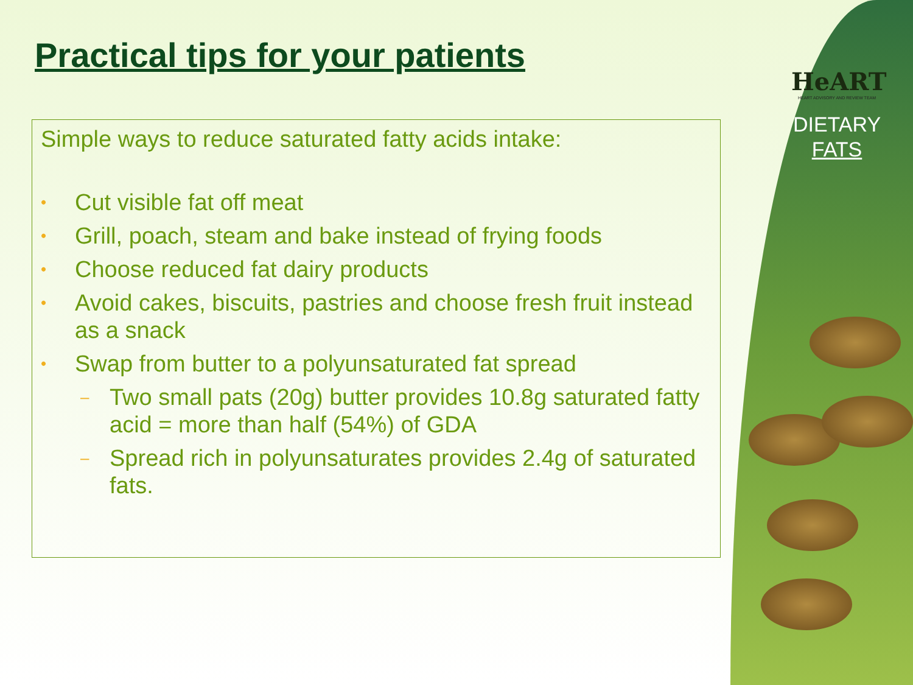HeART
HEART ADVISORY AND REVIEW TEAM
DIETARY
FATS
Practical tips for your patients
Simple ways to reduce saturated fatty acids intake:
• Cut visible fat off meat
• Grill, poach, steam and bake instead of frying foods
• Choose reduced fat dairy products
• Avoid cakes, biscuits, pastries and choose fresh fruit instead as a snack
• Swap from butter to a polyunsaturated fat spread
– Two small pats (20g) butter provides 10.8g saturated fatty acid = more than half (54%) of GDA
– Spread rich in polyunsaturates provides 2.4g of saturated fats.